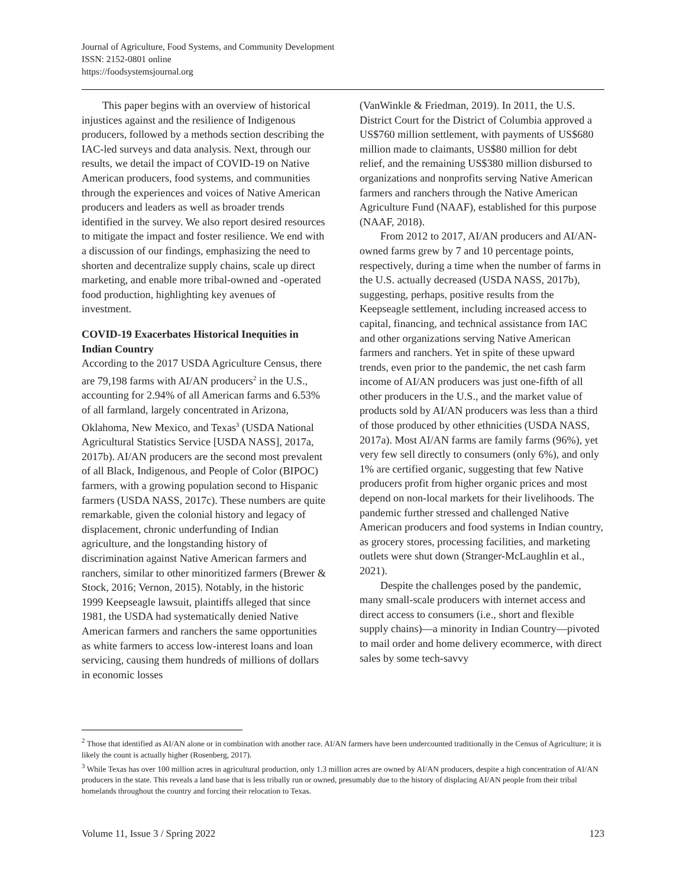Journal of Agriculture, Food Systems, and Community Development
ISSN: 2152-0801 online
https://foodsystemsjournal.org
This paper begins with an overview of historical injustices against and the resilience of Indigenous producers, followed by a methods section describing the IAC-led surveys and data analysis. Next, through our results, we detail the impact of COVID-19 on Native American producers, food systems, and communities through the experiences and voices of Native American producers and leaders as well as broader trends identified in the survey. We also report desired resources to mitigate the impact and foster resilience. We end with a discussion of our findings, emphasizing the need to shorten and decentralize supply chains, scale up direct marketing, and enable more tribal-owned and -operated food production, highlighting key avenues of investment.
COVID-19 Exacerbates Historical Inequities in Indian Country
According to the 2017 USDA Agriculture Census, there are 79,198 farms with AI/AN producers<sup>2</sup> in the U.S., accounting for 2.94% of all American farms and 6.53% of all farmland, largely concentrated in Arizona, Oklahoma, New Mexico, and Texas<sup>3</sup> (USDA National Agricultural Statistics Service [USDA NASS], 2017a, 2017b). AI/AN producers are the second most prevalent of all Black, Indigenous, and People of Color (BIPOC) farmers, with a growing population second to Hispanic farmers (USDA NASS, 2017c). These numbers are quite remarkable, given the colonial history and legacy of displacement, chronic underfunding of Indian agriculture, and the longstanding history of discrimination against Native American farmers and ranchers, similar to other minoritized farmers (Brewer & Stock, 2016; Vernon, 2015). Notably, in the historic 1999 Keepseagle lawsuit, plaintiffs alleged that since 1981, the USDA had systematically denied Native American farmers and ranchers the same opportunities as white farmers to access low-interest loans and loan servicing, causing them hundreds of millions of dollars in economic losses
(VanWinkle & Friedman, 2019). In 2011, the U.S. District Court for the District of Columbia approved a US$760 million settlement, with payments of US$680 million made to claimants, US$80 million for debt relief, and the remaining US$380 million disbursed to organizations and nonprofits serving Native American farmers and ranchers through the Native American Agriculture Fund (NAAF), established for this purpose (NAAF, 2018).
From 2012 to 2017, AI/AN producers and AI/AN-owned farms grew by 7 and 10 percentage points, respectively, during a time when the number of farms in the U.S. actually decreased (USDA NASS, 2017b), suggesting, perhaps, positive results from the Keepseagle settlement, including increased access to capital, financing, and technical assistance from IAC and other organizations serving Native American farmers and ranchers. Yet in spite of these upward trends, even prior to the pandemic, the net cash farm income of AI/AN producers was just one-fifth of all other producers in the U.S., and the market value of products sold by AI/AN producers was less than a third of those produced by other ethnicities (USDA NASS, 2017a). Most AI/AN farms are family farms (96%), yet very few sell directly to consumers (only 6%), and only 1% are certified organic, suggesting that few Native producers profit from higher organic prices and most depend on non-local markets for their livelihoods. The pandemic further stressed and challenged Native American producers and food systems in Indian country, as grocery stores, processing facilities, and marketing outlets were shut down (Stranger-McLaughlin et al., 2021).
Despite the challenges posed by the pandemic, many small-scale producers with internet access and direct access to consumers (i.e., short and flexible supply chains)—a minority in Indian Country—pivoted to mail order and home delivery ecommerce, with direct sales by some tech-savvy
<sup>2</sup> Those that identified as AI/AN alone or in combination with another race. AI/AN farmers have been undercounted traditionally in the Census of Agriculture; it is likely the count is actually higher (Rosenberg, 2017).
<sup>3</sup> While Texas has over 100 million acres in agricultural production, only 1.3 million acres are owned by AI/AN producers, despite a high concentration of AI/AN producers in the state. This reveals a land base that is less tribally run or owned, presumably due to the history of displacing AI/AN people from their tribal homelands throughout the country and forcing their relocation to Texas.
Volume 11, Issue 3 / Spring 2022 123